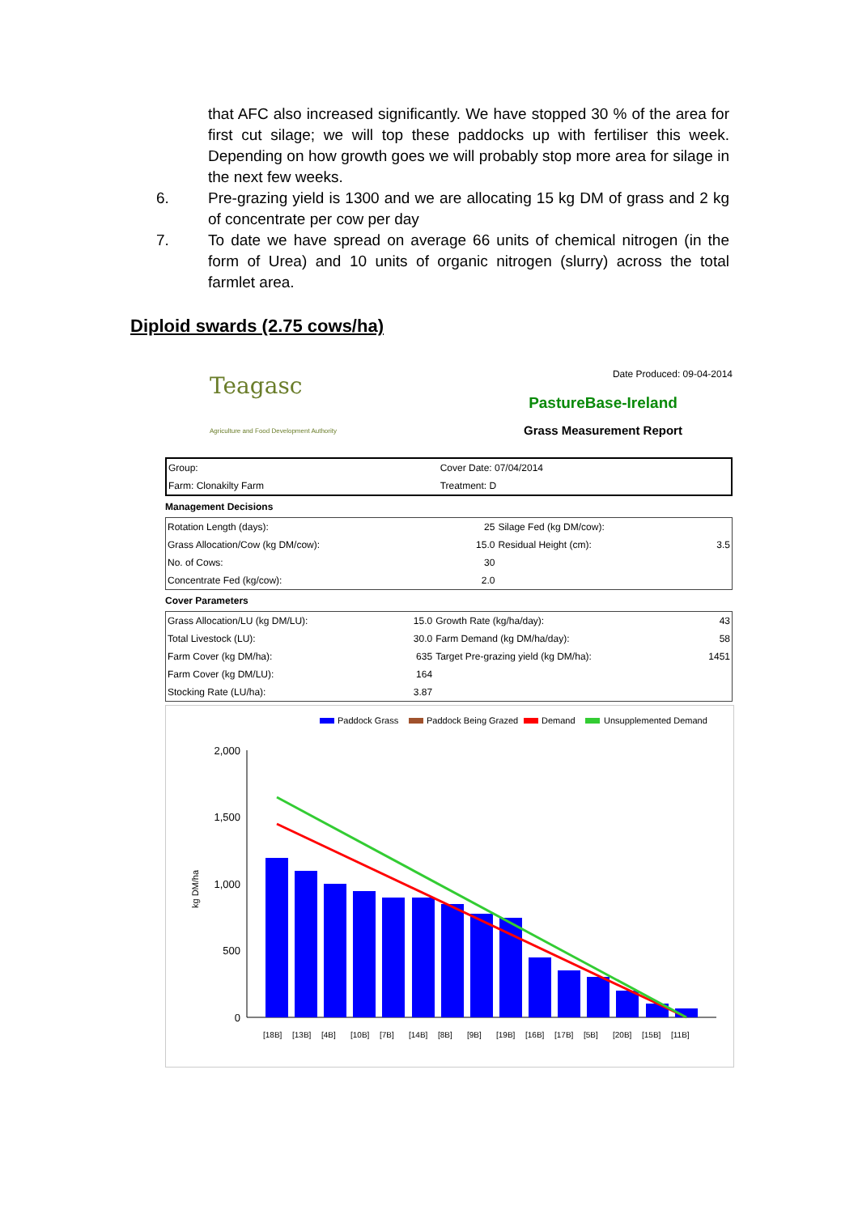that AFC also increased significantly. We have stopped 30 % of the area for first cut silage; we will top these paddocks up with fertiliser this week. Depending on how growth goes we will probably stop more area for silage in the next few weeks.
6. Pre-grazing yield is 1300 and we are allocating 15 kg DM of grass and 2 kg of concentrate per cow per day
7. To date we have spread on average 66 units of chemical nitrogen (in the form of Urea) and 10 units of organic nitrogen (slurry) across the total farmlet area.
Diploid swards (2.75 cows/ha)
Teagasc
Agriculture and Food Development Authority
Date Produced: 09-04-2014
PastureBase-Ireland
Grass Measurement Report
| Group: | Cover Date: 07/04/2014 |
| Farm: Clonakilty Farm | Treatment: D |
Management Decisions
| Rotation Length (days): | 25 | Silage Fed (kg DM/cow): | |
| Grass Allocation/Cow (kg DM/cow): | 15.0 | Residual Height (cm): | 3.5 |
| No. of Cows: | 30 | | |
| Concentrate Fed (kg/cow): | 2.0 | | |
Cover Parameters
| Grass Allocation/LU (kg DM/LU): | 15.0 | Growth Rate (kg/ha/day): | 43 |
| Total Livestock (LU): | 30.0 | Farm Demand (kg DM/ha/day): | 58 |
| Farm Cover (kg DM/ha): | 635 | Target Pre-grazing yield (kg DM/ha): | 1451 |
| Farm Cover (kg DM/LU): | 164 | | |
| Stocking Rate (LU/ha): | 3.87 | | |
Paddock Grass
Paddock Being Grazed
Demand
Unsupplemented Demand
kg DM/ha
2,000
1,500
1,000
500
0
[18B]
[13B]
[4B]
[10B]
[7B]
[14B]
[8B]
[9B]
[19B]
[16B]
[17B]
[5B]
[20B]
[15B]
[11B]